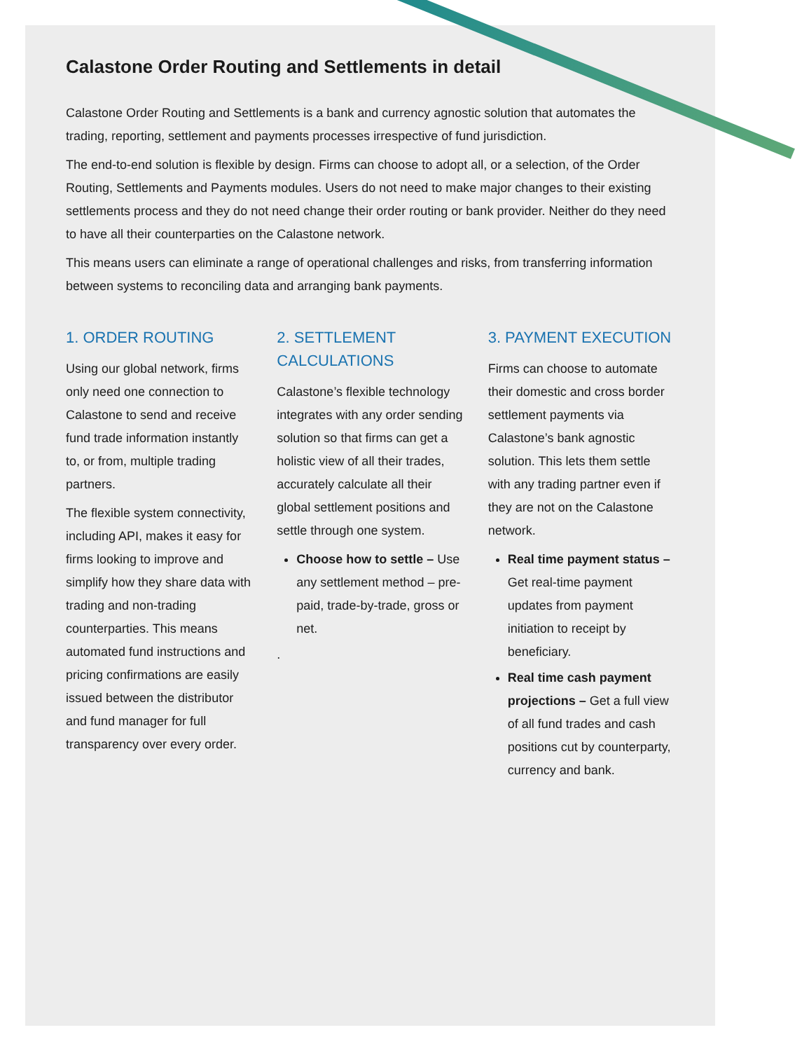Calastone Order Routing and Settlements in detail
Calastone Order Routing and Settlements is a bank and currency agnostic solution that automates the trading, reporting, settlement and payments processes irrespective of fund jurisdiction.
The end-to-end solution is flexible by design. Firms can choose to adopt all, or a selection, of the Order Routing, Settlements and Payments modules. Users do not need to make major changes to their existing settlements process and they do not need change their order routing or bank provider. Neither do they need to have all their counterparties on the Calastone network.
This means users can eliminate a range of operational challenges and risks, from transferring information between systems to reconciling data and arranging bank payments.
1. ORDER ROUTING
Using our global network, firms only need one connection to Calastone to send and receive fund trade information instantly to, or from, multiple trading partners.
The flexible system connectivity, including API, makes it easy for firms looking to improve and simplify how they share data with trading and non-trading counterparties. This means automated fund instructions and pricing confirmations are easily issued between the distributor and fund manager for full transparency over every order.
2. SETTLEMENT CALCULATIONS
Calastone’s flexible technology integrates with any order sending solution so that firms can get a holistic view of all their trades, accurately calculate all their global settlement positions and settle through one system.
Choose how to settle – Use any settlement method – pre-paid, trade-by-trade, gross or net.
.
3. PAYMENT EXECUTION
Firms can choose to automate their domestic and cross border settlement payments via Calastone’s bank agnostic solution. This lets them settle with any trading partner even if they are not on the Calastone network.
Real time payment status – Get real-time payment updates from payment initiation to receipt by beneficiary.
Real time cash payment projections – Get a full view of all fund trades and cash positions cut by counterparty, currency and bank.